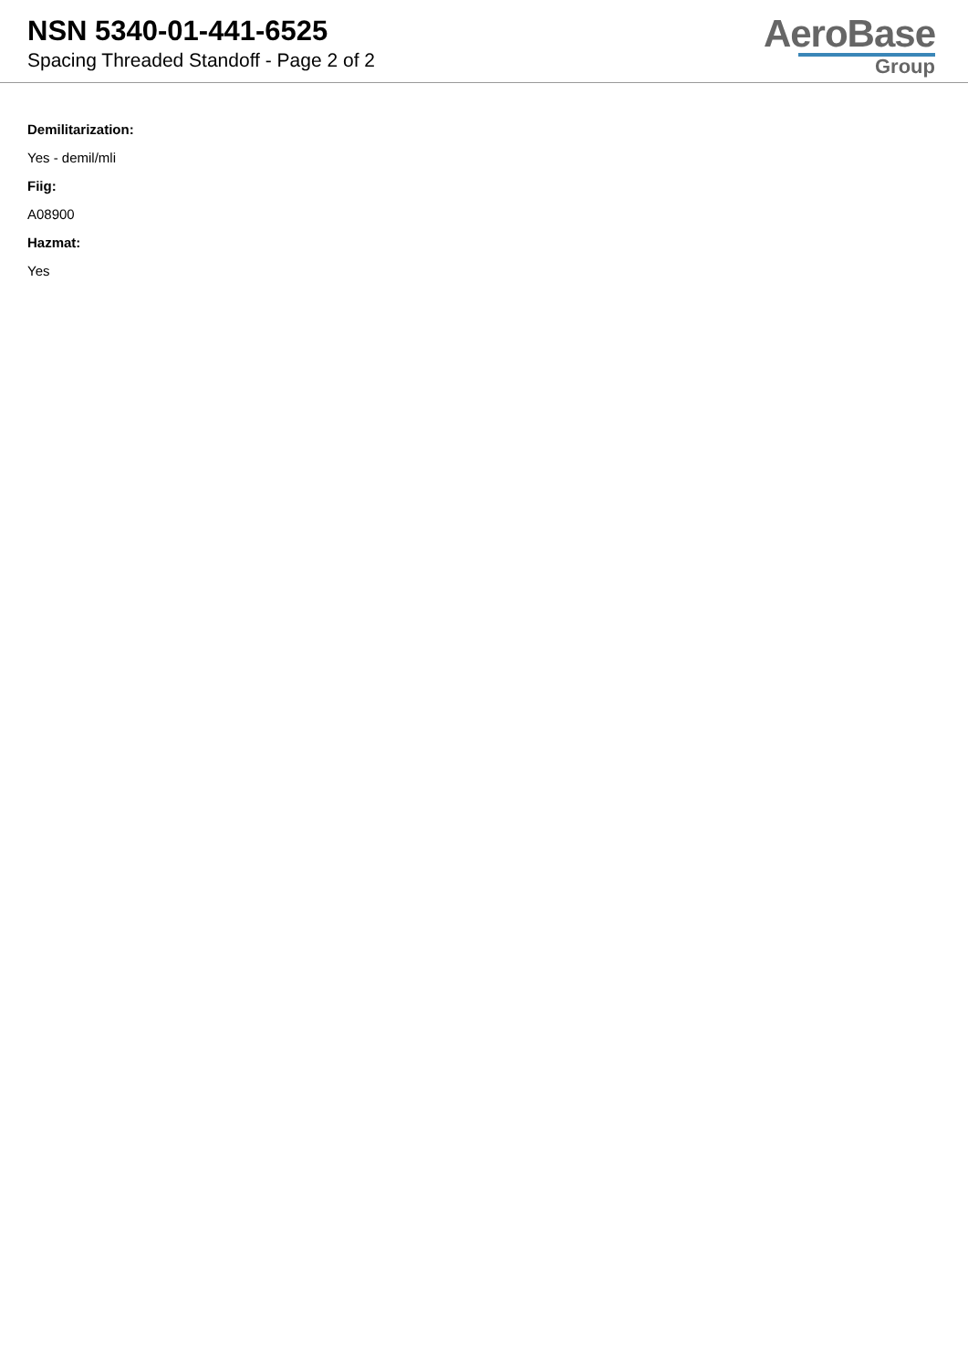NSN 5340-01-441-6525
Spacing Threaded Standoff - Page 2 of 2
AeroBase
Group
Demilitarization:
Yes - demil/mli
Fiig:
A08900
Hazmat:
Yes